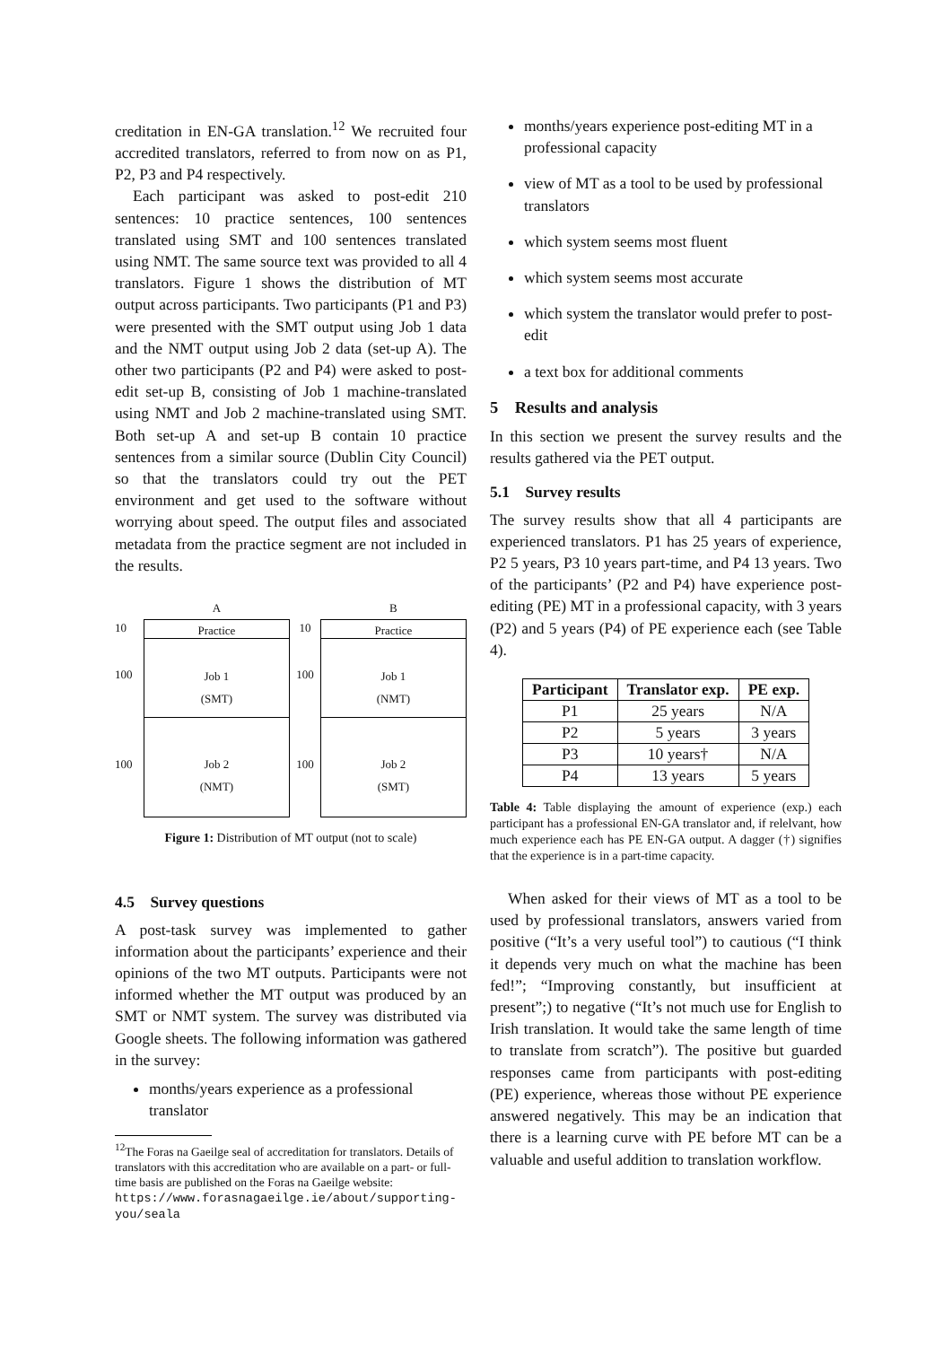creditation in EN-GA translation.<sup>12</sup> We recruited four accredited translators, referred to from now on as P1, P2, P3 and P4 respectively.
Each participant was asked to post-edit 210 sentences: 10 practice sentences, 100 sentences translated using SMT and 100 sentences translated using NMT. The same source text was provided to all 4 translators. Figure 1 shows the distribution of MT output across participants. Two participants (P1 and P3) were presented with the SMT output using Job 1 data and the NMT output using Job 2 data (set-up A). The other two participants (P2 and P4) were asked to post-edit set-up B, consisting of Job 1 machine-translated using NMT and Job 2 machine-translated using SMT. Both set-up A and set-up B contain 10 practice sentences from a similar source (Dublin City Council) so that the translators could try out the PET environment and get used to the software without worrying about speed. The output files and associated metadata from the practice segment are not included in the results.
10
100
100
A
Practice
Job 1
(SMT)
Job 2
(NMT)
10
100
100
B
Practice
Job 1
(NMT)
Job 2
(SMT)
Figure 1: Distribution of MT output (not to scale)
4.5 Survey questions
A post-task survey was implemented to gather information about the participants’ experience and their opinions of the two MT outputs. Participants were not informed whether the MT output was produced by an SMT or NMT system. The survey was distributed via Google sheets. The following information was gathered in the survey:
months/years experience as a professional translator
<sup>12</sup> The Foras na Gaeilge seal of accreditation for translators. Details of translators with this accreditation who are available on a part- or full-time basis are published on the Foras na Gaeilge website: https://www.forasnagaeilge.ie/about/supporting-you/seala
months/years experience post-editing MT in a professional capacity
view of MT as a tool to be used by professional translators
which system seems most fluent
which system seems most accurate
which system the translator would prefer to post-edit
a text box for additional comments
5 Results and analysis
In this section we present the survey results and the results gathered via the PET output.
5.1 Survey results
The survey results show that all 4 participants are experienced translators. P1 has 25 years of experience, P2 5 years, P3 10 years part-time, and P4 13 years. Two of the participants’ (P2 and P4) have experience post-editing (PE) MT in a professional capacity, with 3 years (P2) and 5 years (P4) of PE experience each (see Table 4).
| Participant | Translator exp. | PE exp. |
| --- | --- | --- |
| P1 | 25 years | N/A |
| P2 | 5 years | 3 years |
| P3 | 10 years† | N/A |
| P4 | 13 years | 5 years |
Table 4: Table displaying the amount of experience (exp.) each participant has a professional EN-GA translator and, if relelvant, how much experience each has PE EN-GA output. A dagger (†) signifies that the experience is in a part-time capacity.
When asked for their views of MT as a tool to be used by professional translators, answers varied from positive (“It’s a very useful tool”) to cautious (“I think it depends very much on what the machine has been fed!”; “Improving constantly, but insufficient at present”;) to negative (“It’s not much use for English to Irish translation. It would take the same length of time to translate from scratch”). The positive but guarded responses came from participants with post-editing (PE) experience, whereas those without PE experience answered negatively. This may be an indication that there is a learning curve with PE before MT can be a valuable and useful addition to translation workflow.